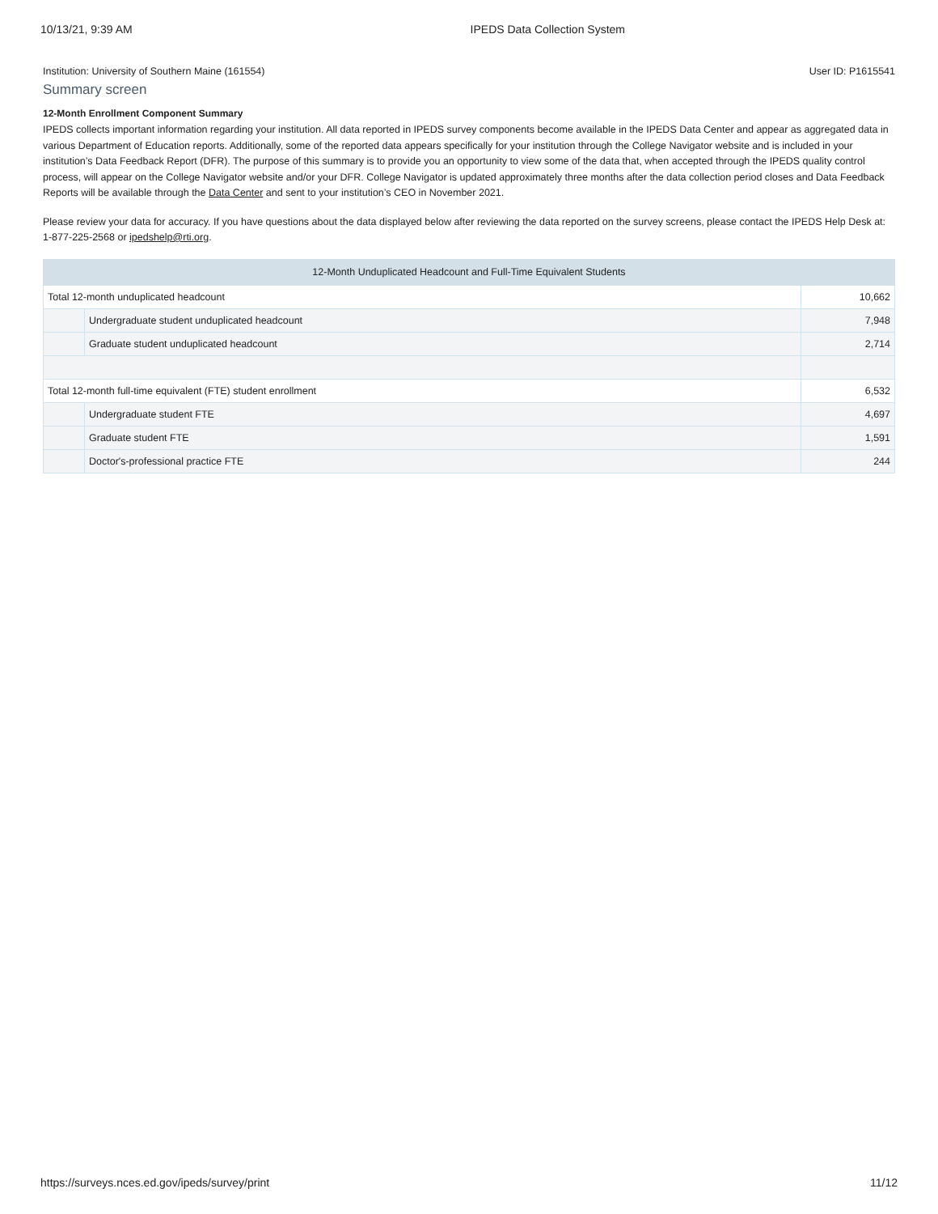10/13/21, 9:39 AM IPEDS Data Collection System
Institution: University of Southern Maine (161554) User ID: P1615541
Summary screen
12-Month Enrollment Component Summary
IPEDS collects important information regarding your institution. All data reported in IPEDS survey components become available in the IPEDS Data Center and appear as aggregated data in various Department of Education reports. Additionally, some of the reported data appears specifically for your institution through the College Navigator website and is included in your institution’s Data Feedback Report (DFR). The purpose of this summary is to provide you an opportunity to view some of the data that, when accepted through the IPEDS quality control process, will appear on the College Navigator website and/or your DFR. College Navigator is updated approximately three months after the data collection period closes and Data Feedback Reports will be available through the Data Center and sent to your institution’s CEO in November 2021.
Please review your data for accuracy. If you have questions about the data displayed below after reviewing the data reported on the survey screens, please contact the IPEDS Help Desk at: 1-877-225-2568 or ipedshelp@rti.org.
| 12-Month Unduplicated Headcount and Full-Time Equivalent Students | | |
| --- | --- | --- |
| Total 12-month unduplicated headcount | | 10,662 |
| | Undergraduate student unduplicated headcount | 7,948 |
| | Graduate student unduplicated headcount | 2,714 |
| Total 12-month full-time equivalent (FTE) student enrollment | | 6,532 |
| | Undergraduate student FTE | 4,697 |
| | Graduate student FTE | 1,591 |
| | Doctor's-professional practice FTE | 244 |
https://surveys.nces.ed.gov/ipeds/survey/print 11/12